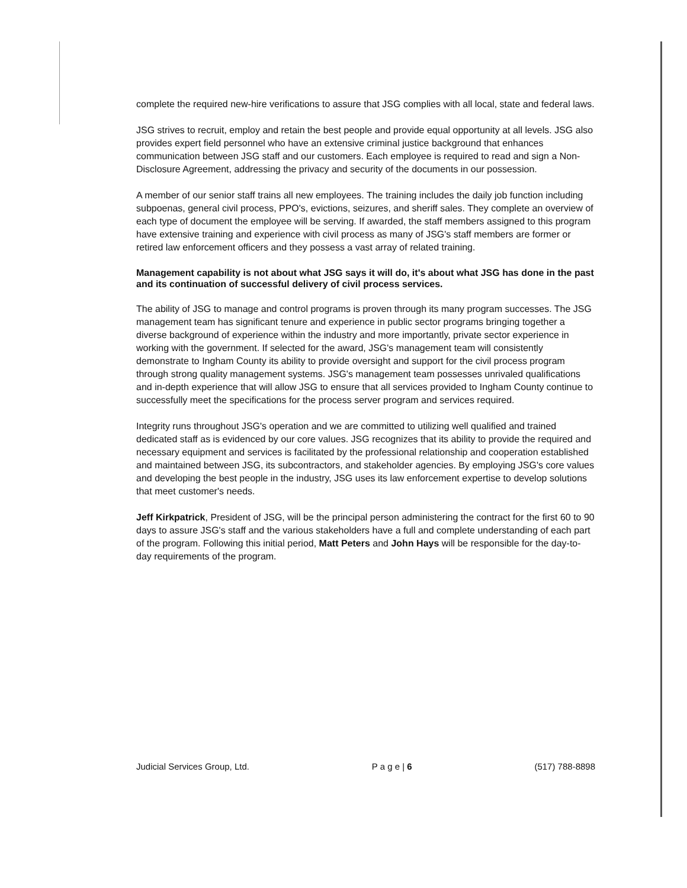complete the required new-hire verifications to assure that JSG complies with all local, state and federal laws.
JSG strives to recruit, employ and retain the best people and provide equal opportunity at all levels. JSG also provides expert field personnel who have an extensive criminal justice background that enhances communication between JSG staff and our customers. Each employee is required to read and sign a Non-Disclosure Agreement, addressing the privacy and security of the documents in our possession.
A member of our senior staff trains all new employees. The training includes the daily job function including subpoenas, general civil process, PPO's, evictions, seizures, and sheriff sales. They complete an overview of each type of document the employee will be serving. If awarded, the staff members assigned to this program have extensive training and experience with civil process as many of JSG's staff members are former or retired law enforcement officers and they possess a vast array of related training.
Management capability is not about what JSG says it will do, it's about what JSG has done in the past and its continuation of successful delivery of civil process services.
The ability of JSG to manage and control programs is proven through its many program successes. The JSG management team has significant tenure and experience in public sector programs bringing together a diverse background of experience within the industry and more importantly, private sector experience in working with the government. If selected for the award, JSG's management team will consistently demonstrate to Ingham County its ability to provide oversight and support for the civil process program through strong quality management systems. JSG's management team possesses unrivaled qualifications and in-depth experience that will allow JSG to ensure that all services provided to Ingham County continue to successfully meet the specifications for the process server program and services required.
Integrity runs throughout JSG's operation and we are committed to utilizing well qualified and trained dedicated staff as is evidenced by our core values. JSG recognizes that its ability to provide the required and necessary equipment and services is facilitated by the professional relationship and cooperation established and maintained between JSG, its subcontractors, and stakeholder agencies. By employing JSG's core values and developing the best people in the industry, JSG uses its law enforcement expertise to develop solutions that meet customer's needs.
Jeff Kirkpatrick, President of JSG, will be the principal person administering the contract for the first 60 to 90 days to assure JSG's staff and the various stakeholders have a full and complete understanding of each part of the program. Following this initial period, Matt Peters and John Hays will be responsible for the day-to-day requirements of the program.
Judicial Services Group, Ltd. P a g e | 6 (517) 788-8898